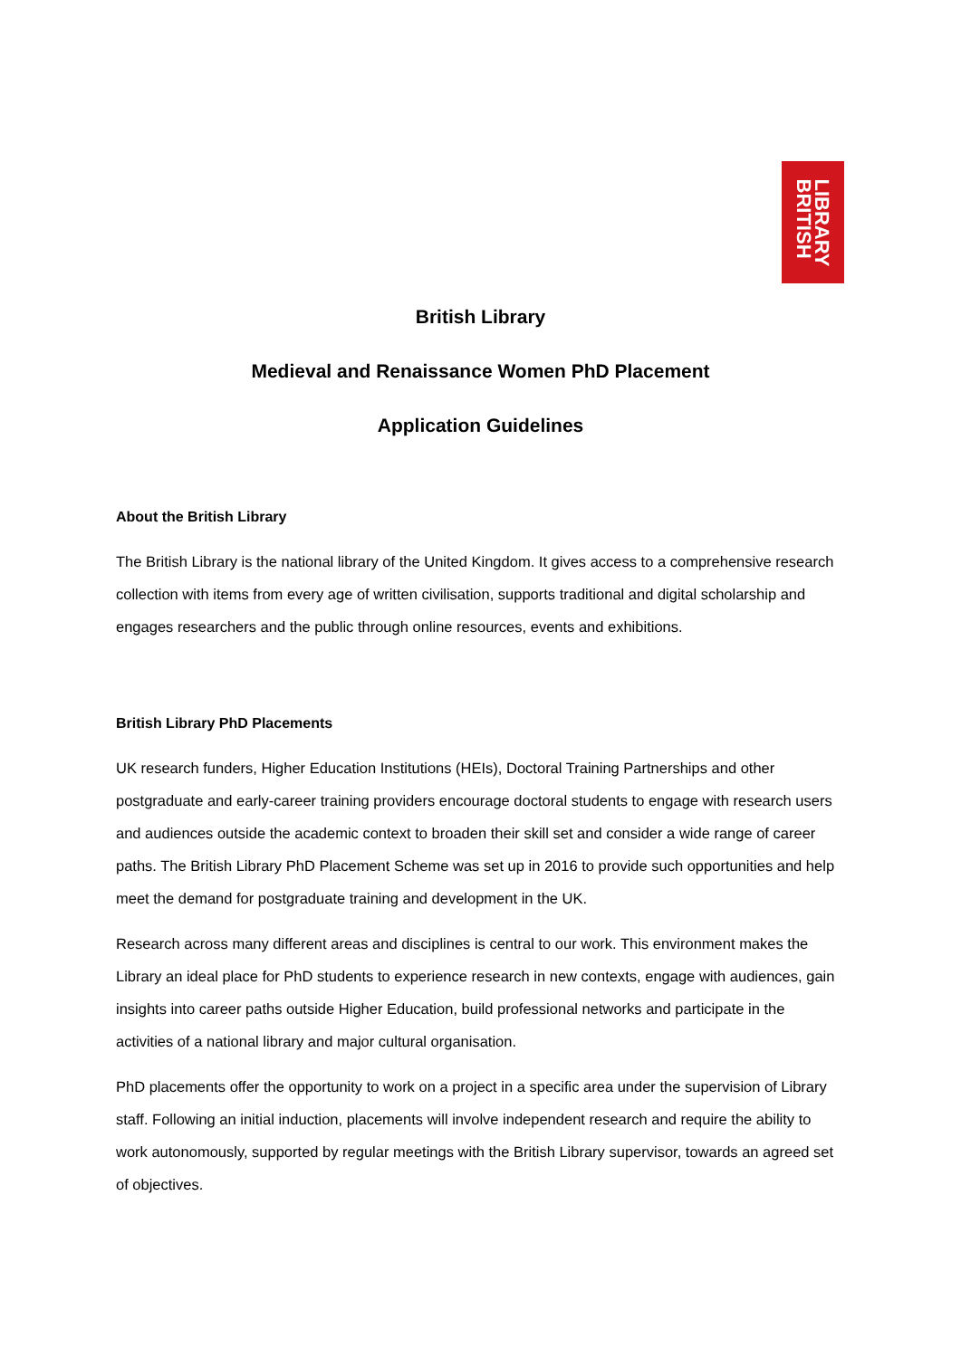LIBRARY
BRITISH
British Library
Medieval and Renaissance Women PhD Placement
Application Guidelines
About the British Library
The British Library is the national library of the United Kingdom. It gives access to a comprehensive research collection with items from every age of written civilisation, supports traditional and digital scholarship and engages researchers and the public through online resources, events and exhibitions.
British Library PhD Placements
UK research funders, Higher Education Institutions (HEIs), Doctoral Training Partnerships and other postgraduate and early-career training providers encourage doctoral students to engage with research users and audiences outside the academic context to broaden their skill set and consider a wide range of career paths. The British Library PhD Placement Scheme was set up in 2016 to provide such opportunities and help meet the demand for postgraduate training and development in the UK.
Research across many different areas and disciplines is central to our work. This environment makes the Library an ideal place for PhD students to experience research in new contexts, engage with audiences, gain insights into career paths outside Higher Education, build professional networks and participate in the activities of a national library and major cultural organisation.
PhD placements offer the opportunity to work on a project in a specific area under the supervision of Library staff. Following an initial induction, placements will involve independent research and require the ability to work autonomously, supported by regular meetings with the British Library supervisor, towards an agreed set of objectives.